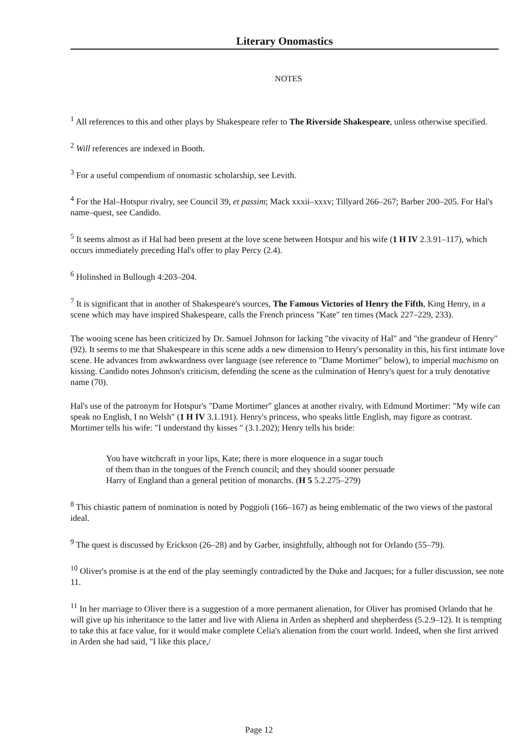Literary Onomastics
NOTES
<sup>1</sup> All references to this and other plays by Shakespeare refer to The Riverside Shakespeare, unless otherwise specified.
<sup>2</sup> Will references are indexed in Booth.
<sup>3</sup> For a useful compendium of onomastic scholarship, see Levith.
<sup>4</sup> For the Hal–Hotspur rivalry, see Council 39, et passim; Mack xxxii–xxxv; Tillyard 266–267; Barber 200–205. For Hal's name–quest, see Candido.
<sup>5</sup> It seems almost as if Hal had been present at the love scene between Hotspur and his wife (1 H IV 2.3.91–117), which occurs immediately preceding Hal's offer to play Percy (2.4).
<sup>6</sup> Holinshed in Bullough 4:203–204.
<sup>7</sup> It is significant that in another of Shakespeare's sources, The Famous Victories of Henry the Fifth, King Henry, in a scene which may have inspired Shakespeare, calls the French princess "Kate" ten times (Mack 227–229, 233).
The wooing scene has been criticized by Dr. Samuel Johnson for lacking "the vivacity of Hal" and "the grandeur of Henry" (92). It seems to me that Shakespeare in this scene adds a new dimension to Henry's personality in this, his first intimate love scene. He advances from awkwardness over language (see reference to "Dame Mortimer" below), to imperial machismo on kissing. Candido notes Johnson's criticism, defending the scene as the culmination of Henry's quest for a truly denotative name (70).
Hal's use of the patronym for Hotspur's "Dame Mortimer" glances at another rivalry, with Edmund Mortimer: "My wife can speak no English, I no Welsh" (1 H IV 3.1.191). Henry's princess, who speaks little English, may figure as contrast. Mortimer tells his wife: "I understand thy kisses " (3.1.202); Henry tells his bride:
You have witchcraft in your lips, Kate; there is more eloquence in a sugar touch
of them than in the tongues of the French council; and they should sooner persuade
Harry of England than a general petition of monarchs. (H 5 5.2.275–279)
<sup>8</sup> This chiastic pattern of nomination is noted by Poggioli (166–167) as being emblematic of the two views of the pastoral ideal.
<sup>9</sup> The quest is discussed by Erickson (26–28) and by Garber, insightfully, although not for Orlando (55–79).
<sup>10</sup> Oliver's promise is at the end of the play seemingly contradicted by the Duke and Jacques; for a fuller discussion, see note 11.
<sup>11</sup> In her marriage to Oliver there is a suggestion of a more permanent alienation, for Oliver has promised Orlando that he will give up his inheritance to the latter and live with Aliena in Arden as shepherd and shepherdess (5.2.9–12). It is tempting to take this at face value, for it would make complete Celia's alienation from the court world. Indeed, when she first arrived in Arden she had said, "I like this place,/
Page 12